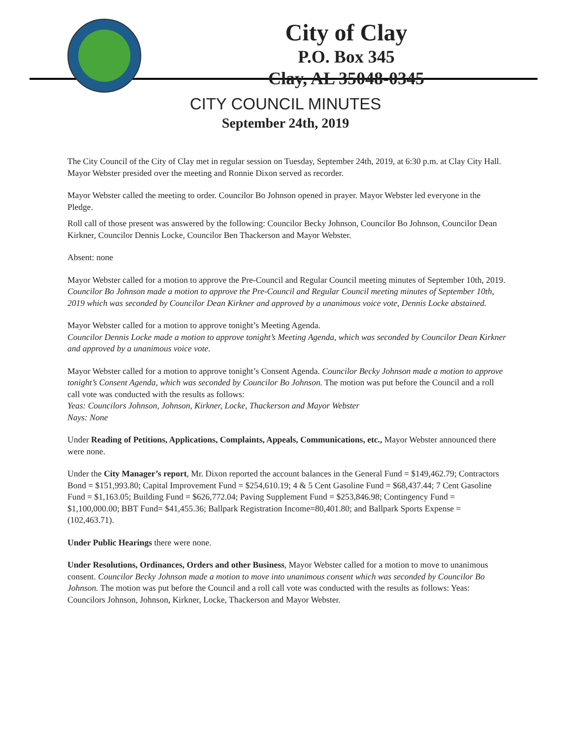City of Clay
P.O. Box 345
Clay, AL 35048-0345
CITY COUNCIL MINUTES
September 24th, 2019
The City Council of the City of Clay met in regular session on Tuesday, September 24th, 2019, at 6:30 p.m. at Clay City Hall. Mayor Webster presided over the meeting and Ronnie Dixon served as recorder.
Mayor Webster called the meeting to order. Councilor Bo Johnson opened in prayer. Mayor Webster led everyone in the Pledge.
Roll call of those present was answered by the following: Councilor Becky Johnson, Councilor Bo Johnson, Councilor Dean Kirkner, Councilor Dennis Locke, Councilor Ben Thackerson and Mayor Webster.
Absent: none
Mayor Webster called for a motion to approve the Pre-Council and Regular Council meeting minutes of September 10th, 2019. Councilor Bo Johnson made a motion to approve the Pre-Council and Regular Council meeting minutes of September 10th, 2019 which was seconded by Councilor Dean Kirkner and approved by a unanimous voice vote, Dennis Locke abstained.
Mayor Webster called for a motion to approve tonight’s Meeting Agenda.
Councilor Dennis Locke made a motion to approve tonight’s Meeting Agenda, which was seconded by Councilor Dean Kirkner and approved by a unanimous voice vote.
Mayor Webster called for a motion to approve tonight’s Consent Agenda. Councilor Becky Johnson made a motion to approve tonight’s Consent Agenda, which was seconded by Councilor Bo Johnson. The motion was put before the Council and a roll call vote was conducted with the results as follows:
Yeas: Councilors Johnson, Johnson, Kirkner, Locke, Thackerson and Mayor Webster
Nays: None
Under Reading of Petitions, Applications, Complaints, Appeals, Communications, etc., Mayor Webster announced there were none.
Under the City Manager’s report, Mr. Dixon reported the account balances in the General Fund = $149,462.79; Contractors Bond = $151,993.80; Capital Improvement Fund = $254,610.19; 4 & 5 Cent Gasoline Fund = $68,437.44; 7 Cent Gasoline Fund = $1,163.05; Building Fund = $626,772.04; Paving Supplement Fund = $253,846.98; Contingency Fund = $1,100,000.00; BBT Fund= $41,455.36; Ballpark Registration Income=80,401.80; and Ballpark Sports Expense = (102,463.71).
Under Public Hearings there were none.
Under Resolutions, Ordinances, Orders and other Business, Mayor Webster called for a motion to move to unanimous consent. Councilor Becky Johnson made a motion to move into unanimous consent which was seconded by Councilor Bo Johnson. The motion was put before the Council and a roll call vote was conducted with the results as follows: Yeas: Councilors Johnson, Johnson, Kirkner, Locke, Thackerson and Mayor Webster.